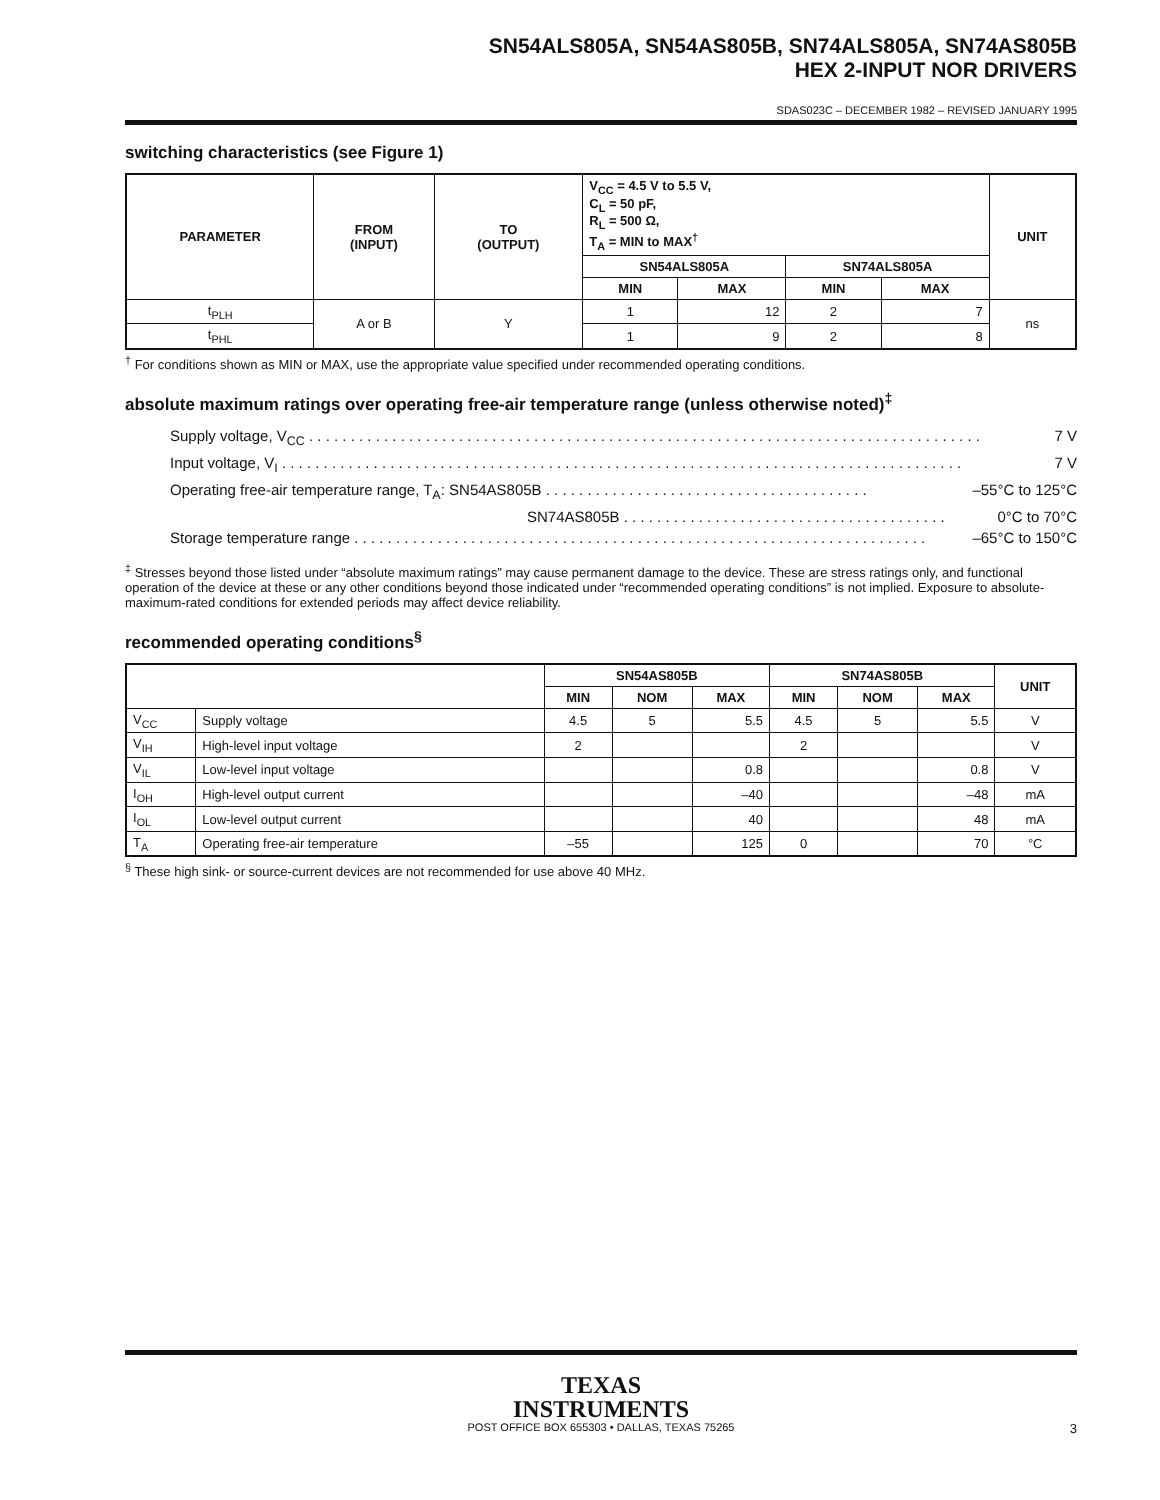SN54ALS805A, SN54AS805B, SN74ALS805A, SN74AS805B
HEX 2-INPUT NOR DRIVERS
SDAS023C – DECEMBER 1982 – REVISED JANUARY 1995
switching characteristics (see Figure 1)
| PARAMETER | FROM (INPUT) | TO (OUTPUT) | V<sub>CC</sub> = 4.5 V to 5.5 V, C<sub>L</sub> = 50 pF, R<sub>L</sub> = 500 Ω, T<sub>A</sub> = MIN to MAX<sup>†</sup> | | | | UNIT |
| --- | --- | --- | --- | --- | --- | --- | --- |
| | | | SN54ALS805A | | SN74ALS805A | | |
| | | | MIN | MAX | MIN | MAX | |
| t<sub>PLH</sub> | A or B | Y | 1 | 12 | 2 | 7 | ns |
| t<sub>PHL</sub> | | | 1 | 9 | 2 | 8 | |
<sup>†</sup> For conditions shown as MIN or MAX, use the appropriate value specified under recommended operating conditions.
absolute maximum ratings over operating free-air temperature range (unless otherwise noted)<sup>‡</sup>
Supply voltage, V<sub>CC</sub> . . . . . . . . . . . . . . . . . . . . . . . . . . . . . . . . . . . . . . . . . . . . . . . . . . . . . . . . . . . . . . . . . . . . . . . . . . . . . . . . . 7 V
Input voltage, V<sub>I</sub> . . . . . . . . . . . . . . . . . . . . . . . . . . . . . . . . . . . . . . . . . . . . . . . . . . . . . . . . . . . . . . . . . . . . . . . . . . . . . . . . . . 7 V
Operating free-air temperature range, T<sub>A</sub>: SN54AS805B . . . . . . . . . . . . . . . . . . . . . . . . . . . . . . . . . . . . . . . –55°C to 125°C
SN74AS805B . . . . . . . . . . . . . . . . . . . . . . . . . . . . . . . . . . . . . . . 0°C to 70°C
Storage temperature range . . . . . . . . . . . . . . . . . . . . . . . . . . . . . . . . . . . . . . . . . . . . . . . . . . . . . . . . . . . . . . . . . . . . . –65°C to 150°C
<sup>‡</sup> Stresses beyond those listed under “absolute maximum ratings” may cause permanent damage to the device. These are stress ratings only, and functional operation of the device at these or any other conditions beyond those indicated under “recommended operating conditions” is not implied. Exposure to absolute-maximum-rated conditions for extended periods may affect device reliability.
recommended operating conditions<sup>§</sup>
| | | SN54AS805B | | | SN74AS805B | | | UNIT |
| --- | --- | --- | --- | --- | --- | --- | --- | --- |
| | | MIN | NOM | MAX | MIN | NOM | MAX | |
| V<sub>CC</sub> | Supply voltage | 4.5 | 5 | 5.5 | 4.5 | 5 | 5.5 | V |
| V<sub>IH</sub> | High-level input voltage | 2 | | | 2 | | | V |
| V<sub>IL</sub> | Low-level input voltage | | | 0.8 | | | 0.8 | V |
| I<sub>OH</sub> | High-level output current | | | –40 | | | –48 | mA |
| I<sub>OL</sub> | Low-level output current | | | 40 | | | 48 | mA |
| T<sub>A</sub> | Operating free-air temperature | –55 | | 125 | 0 | | 70 | °C |
<sup>§</sup> These high sink- or source-current devices are not recommended for use above 40 MHz.
TEXAS
INSTRUMENTS
POST OFFICE BOX 655303 • DALLAS, TEXAS 75265 3